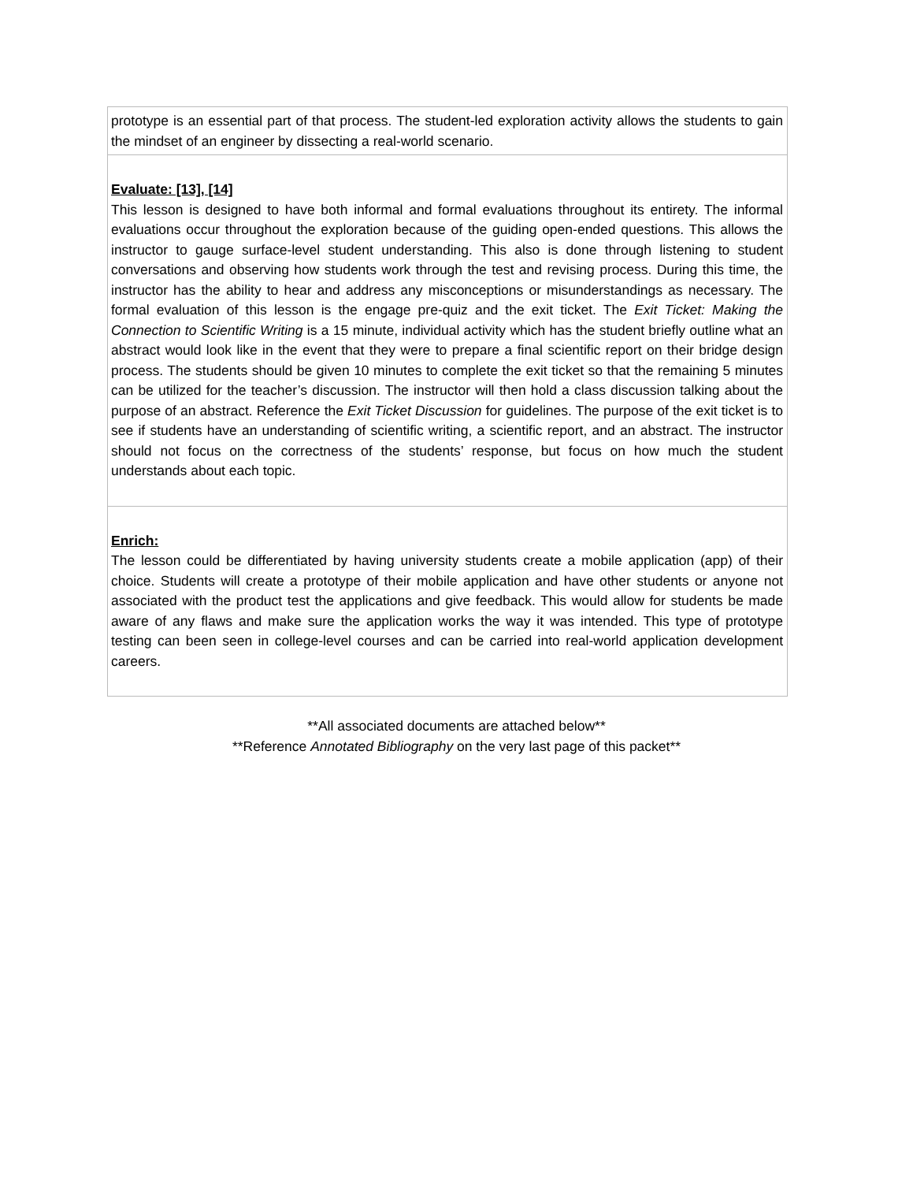| prototype is an essential part of that process. The student-led exploration activity allows the students to gain the mindset of an engineer by dissecting a real-world scenario. |
| Evaluate: [13], [14] This lesson is designed to have both informal and formal evaluations throughout its entirety. The informal evaluations occur throughout the exploration because of the guiding open-ended questions. This allows the instructor to gauge surface-level student understanding. This also is done through listening to student conversations and observing how students work through the test and revising process. During this time, the instructor has the ability to hear and address any misconceptions or misunderstandings as necessary. The formal evaluation of this lesson is the engage pre-quiz and the exit ticket. The Exit Ticket: Making the Connection to Scientific Writing is a 15 minute, individual activity which has the student briefly outline what an abstract would look like in the event that they were to prepare a final scientific report on their bridge design process. The students should be given 10 minutes to complete the exit ticket so that the remaining 5 minutes can be utilized for the teacher’s discussion. The instructor will then hold a class discussion talking about the purpose of an abstract. Reference the Exit Ticket Discussion for guidelines. The purpose of the exit ticket is to see if students have an understanding of scientific writing, a scientific report, and an abstract. The instructor should not focus on the correctness of the students’ response, but focus on how much the student understands about each topic. |
| Enrich: The lesson could be differentiated by having university students create a mobile application (app) of their choice. Students will create a prototype of their mobile application and have other students or anyone not associated with the product test the applications and give feedback. This would allow for students be made aware of any flaws and make sure the application works the way it was intended. This type of prototype testing can been seen in college-level courses and can be carried into real-world application development careers. |
**All associated documents are attached below**
**Reference Annotated Bibliography on the very last page of this packet**